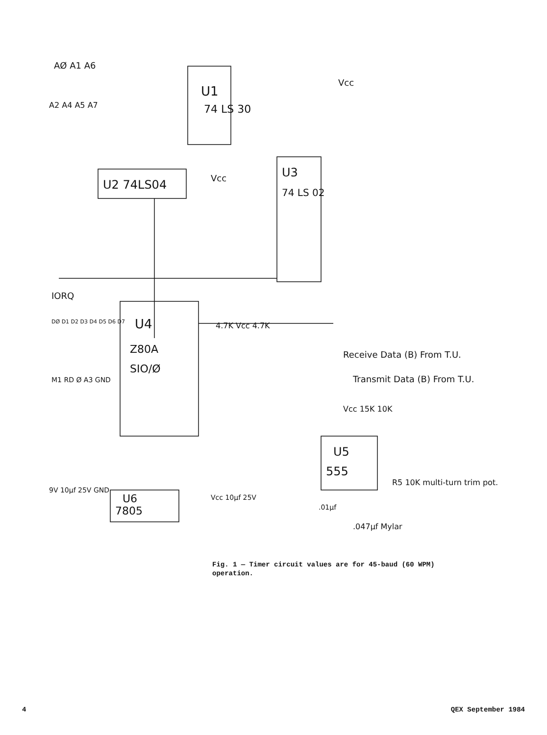U1
74 LS 30
U2 74LS04
U3
74 LS 02
U4
Z80A
SIO/Ø
U5
555
U6
7805
AØ A1 A6
A2 A4 A5 A7
IORQ
Vcc
Vcc
4.7K Vcc 4.7K
Receive Data (B) From T.U.
Transmit Data (B) From T.U.
DØ D1 D2 D3 D4 D5 D6 D7
M1 RD Ø A3 GND
Vcc 15K 10K
R5 10K multi-turn trim pot.
.01µf
.047µf Mylar
9V 10µf 25V GND
Vcc 10µf 25V
Fig. 1 — Timer circuit values are for 45-baud (60 WPM) operation.
4 QEX September 1984